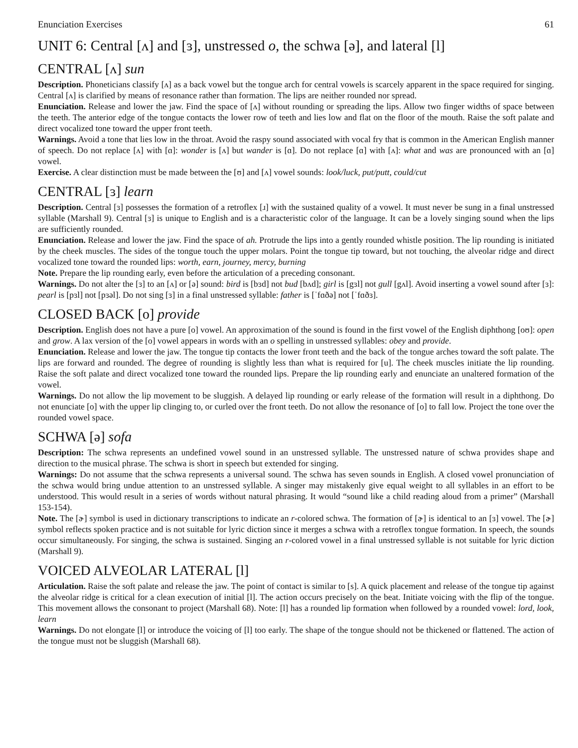Enunciation Exercises 61
UNIT 6: Central [ʌ] and [ɜ], unstressed o, the schwa [ə], and lateral [l]
CENTRAL [ʌ] sun
Description. Phoneticians classify [ʌ] as a back vowel but the tongue arch for central vowels is scarcely apparent in the space required for singing. Central [ʌ] is clarified by means of resonance rather than formation. The lips are neither rounded nor spread.
Enunciation. Release and lower the jaw. Find the space of [ʌ] without rounding or spreading the lips. Allow two finger widths of space between the teeth. The anterior edge of the tongue contacts the lower row of teeth and lies low and flat on the floor of the mouth. Raise the soft palate and direct vocalized tone toward the upper front teeth.
Warnings. Avoid a tone that lies low in the throat. Avoid the raspy sound associated with vocal fry that is common in the American English manner of speech. Do not replace [ʌ] with [ɑ]: wonder is [ʌ] but wander is [ɑ]. Do not replace [ɑ] with [ʌ]: what and was are pronounced with an [ɑ] vowel.
Exercise. A clear distinction must be made between the [ʊ] and [ʌ] vowel sounds: look/luck, put/putt, could/cut
CENTRAL [ɜ] learn
Description. Central [ɜ] possesses the formation of a retroflex [ɹ] with the sustained quality of a vowel. It must never be sung in a final unstressed syllable (Marshall 9). Central [ɜ] is unique to English and is a characteristic color of the language. It can be a lovely singing sound when the lips are sufficiently rounded.
Enunciation. Release and lower the jaw. Find the space of ah. Protrude the lips into a gently rounded whistle position. The lip rounding is initiated by the cheek muscles. The sides of the tongue touch the upper molars. Point the tongue tip toward, but not touching, the alveolar ridge and direct vocalized tone toward the rounded lips: worth, earn, journey, mercy, burning
Note. Prepare the lip rounding early, even before the articulation of a preceding consonant.
Warnings. Do not alter the [ɜ] to an [ʌ] or [ə] sound: bird is [bɜd] not bud [bʌd]; girl is [gɜl] not gull [gʌl]. Avoid inserting a vowel sound after [ɜ]: pearl is [pɜl] not [pɜəl]. Do not sing [ɜ] in a final unstressed syllable: father is [ˈfɑðə] not [ˈfɑðɜ].
CLOSED BACK [o] provide
Description. English does not have a pure [o] vowel. An approximation of the sound is found in the first vowel of the English diphthong [oʊ]: open and grow. A lax version of the [o] vowel appears in words with an o spelling in unstressed syllables: obey and provide.
Enunciation. Release and lower the jaw. The tongue tip contacts the lower front teeth and the back of the tongue arches toward the soft palate. The lips are forward and rounded. The degree of rounding is slightly less than what is required for [u]. The cheek muscles initiate the lip rounding. Raise the soft palate and direct vocalized tone toward the rounded lips. Prepare the lip rounding early and enunciate an unaltered formation of the vowel.
Warnings. Do not allow the lip movement to be sluggish. A delayed lip rounding or early release of the formation will result in a diphthong. Do not enunciate [o] with the upper lip clinging to, or curled over the front teeth. Do not allow the resonance of [o] to fall low. Project the tone over the rounded vowel space.
SCHWA [ə] sofa
Description: The schwa represents an undefined vowel sound in an unstressed syllable. The unstressed nature of schwa provides shape and direction to the musical phrase. The schwa is short in speech but extended for singing.
Warnings: Do not assume that the schwa represents a universal sound. The schwa has seven sounds in English. A closed vowel pronunciation of the schwa would bring undue attention to an unstressed syllable. A singer may mistakenly give equal weight to all syllables in an effort to be understood. This would result in a series of words without natural phrasing. It would “sound like a child reading aloud from a primer” (Marshall 153-154).
Note. The [ɚ] symbol is used in dictionary transcriptions to indicate an r-colored schwa. The formation of [ɚ] is identical to an [ɜ] vowel. The [ɚ] symbol reflects spoken practice and is not suitable for lyric diction since it merges a schwa with a retroflex tongue formation. In speech, the sounds occur simultaneously. For singing, the schwa is sustained. Singing an r-colored vowel in a final unstressed syllable is not suitable for lyric diction (Marshall 9).
VOICED ALVEOLAR LATERAL [l]
Articulation. Raise the soft palate and release the jaw. The point of contact is similar to [s]. A quick placement and release of the tongue tip against the alveolar ridge is critical for a clean execution of initial [l]. The action occurs precisely on the beat. Initiate voicing with the flip of the tongue. This movement allows the consonant to project (Marshall 68). Note: [l] has a rounded lip formation when followed by a rounded vowel: lord, look, learn
Warnings. Do not elongate [l] or introduce the voicing of [l] too early. The shape of the tongue should not be thickened or flattened. The action of the tongue must not be sluggish (Marshall 68).